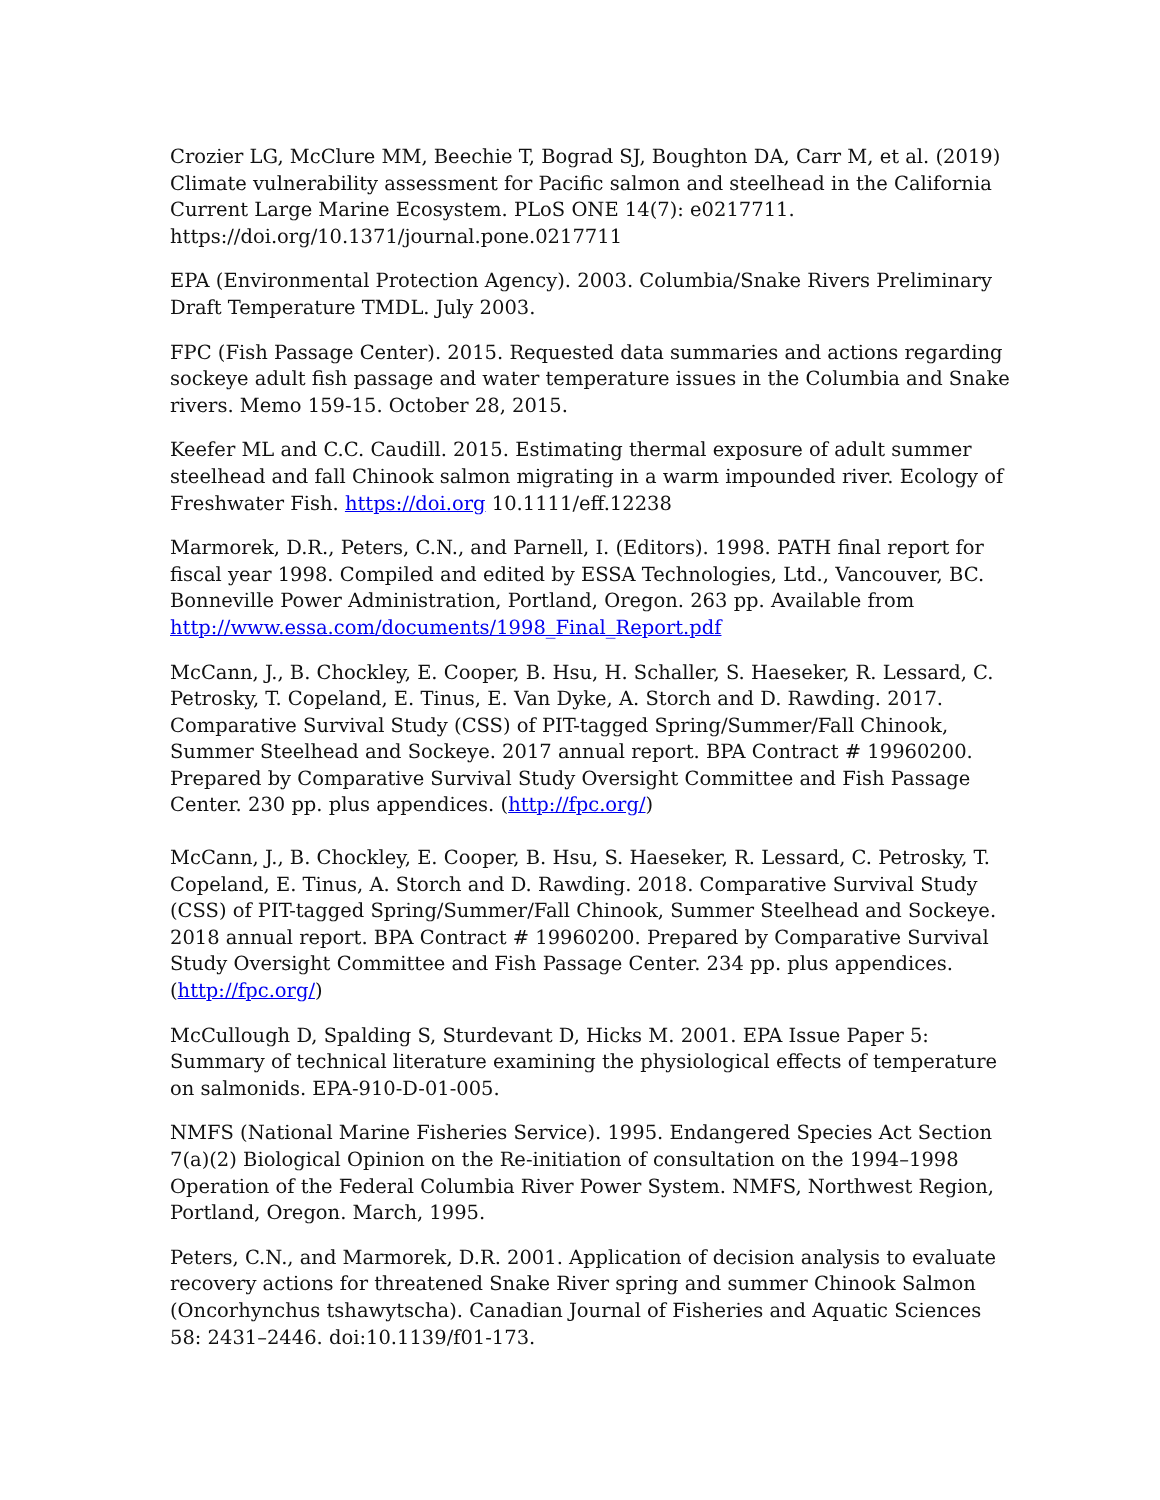Crozier LG, McClure MM, Beechie T, Bograd SJ, Boughton DA, Carr M, et al. (2019) Climate vulnerability assessment for Pacific salmon and steelhead in the California Current Large Marine Ecosystem. PLoS ONE 14(7): e0217711. https://doi.org/10.1371/journal.pone.0217711
EPA (Environmental Protection Agency). 2003. Columbia/Snake Rivers Preliminary Draft Temperature TMDL. July 2003.
FPC (Fish Passage Center). 2015. Requested data summaries and actions regarding sockeye adult fish passage and water temperature issues in the Columbia and Snake rivers. Memo 159-15. October 28, 2015.
Keefer ML and C.C. Caudill. 2015. Estimating thermal exposure of adult summer steelhead and fall Chinook salmon migrating in a warm impounded river. Ecology of Freshwater Fish. https://doi.org 10.1111/eff.12238
Marmorek, D.R., Peters, C.N., and Parnell, I. (Editors). 1998. PATH final report for fiscal year 1998. Compiled and edited by ESSA Technologies, Ltd., Vancouver, BC. Bonneville Power Administration, Portland, Oregon. 263 pp. Available from http://www.essa.com/documents/1998_Final_Report.pdf
McCann, J., B. Chockley, E. Cooper, B. Hsu, H. Schaller, S. Haeseker, R. Lessard, C. Petrosky, T. Copeland, E. Tinus, E. Van Dyke, A. Storch and D. Rawding. 2017. Comparative Survival Study (CSS) of PIT-tagged Spring/Summer/Fall Chinook, Summer Steelhead and Sockeye. 2017 annual report. BPA Contract # 19960200. Prepared by Comparative Survival Study Oversight Committee and Fish Passage Center. 230 pp. plus appendices. (http://fpc.org/)
McCann, J., B. Chockley, E. Cooper, B. Hsu, S. Haeseker, R. Lessard, C. Petrosky, T. Copeland, E. Tinus, A. Storch and D. Rawding. 2018. Comparative Survival Study (CSS) of PIT-tagged Spring/Summer/Fall Chinook, Summer Steelhead and Sockeye. 2018 annual report. BPA Contract # 19960200. Prepared by Comparative Survival Study Oversight Committee and Fish Passage Center. 234 pp. plus appendices. (http://fpc.org/)
McCullough D, Spalding S, Sturdevant D, Hicks M. 2001. EPA Issue Paper 5: Summary of technical literature examining the physiological effects of temperature on salmonids. EPA-910-D-01-005.
NMFS (National Marine Fisheries Service). 1995. Endangered Species Act Section 7(a)(2) Biological Opinion on the Re-initiation of consultation on the 1994–1998 Operation of the Federal Columbia River Power System. NMFS, Northwest Region, Portland, Oregon. March, 1995.
Peters, C.N., and Marmorek, D.R. 2001. Application of decision analysis to evaluate recovery actions for threatened Snake River spring and summer Chinook Salmon (Oncorhynchus tshawytscha). Canadian Journal of Fisheries and Aquatic Sciences 58: 2431–2446. doi:10.1139/f01-173.